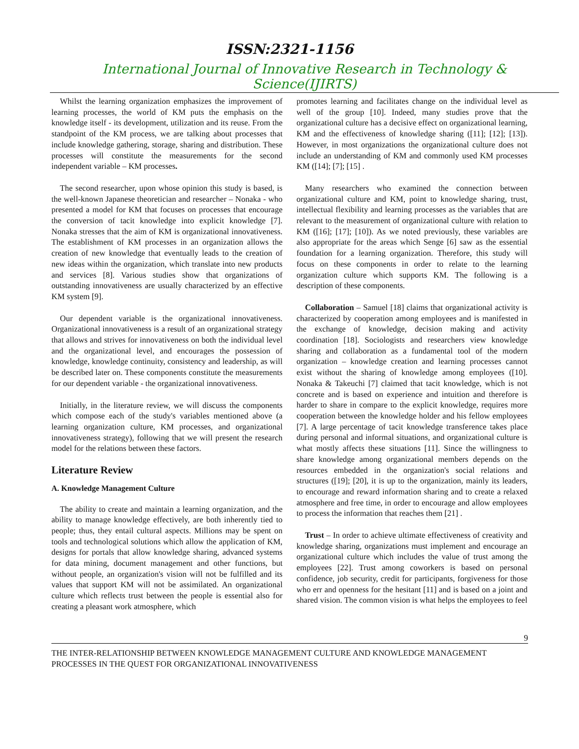ISSN:2321-1156
International Journal of Innovative Research in Technology & Science(IJIRTS)
Whilst the learning organization emphasizes the improvement of learning processes, the world of KM puts the emphasis on the knowledge itself - its development, utilization and its reuse. From the standpoint of the KM process, we are talking about processes that include knowledge gathering, storage, sharing and distribution. These processes will constitute the measurements for the second independent variable – KM processes.
The second researcher, upon whose opinion this study is based, is the well-known Japanese theoretician and researcher – Nonaka - who presented a model for KM that focuses on processes that encourage the conversion of tacit knowledge into explicit knowledge [7]. Nonaka stresses that the aim of KM is organizational innovativeness. The establishment of KM processes in an organization allows the creation of new knowledge that eventually leads to the creation of new ideas within the organization, which translate into new products and services [8]. Various studies show that organizations of outstanding innovativeness are usually characterized by an effective KM system [9].
Our dependent variable is the organizational innovativeness. Organizational innovativeness is a result of an organizational strategy that allows and strives for innovativeness on both the individual level and the organizational level, and encourages the possession of knowledge, knowledge continuity, consistency and leadership, as will be described later on. These components constitute the measurements for our dependent variable - the organizational innovativeness.
Initially, in the literature review, we will discuss the components which compose each of the study's variables mentioned above (a learning organization culture, KM processes, and organizational innovativeness strategy), following that we will present the research model for the relations between these factors.
Literature Review
A. Knowledge Management Culture
The ability to create and maintain a learning organization, and the ability to manage knowledge effectively, are both inherently tied to people; thus, they entail cultural aspects. Millions may be spent on tools and technological solutions which allow the application of KM, designs for portals that allow knowledge sharing, advanced systems for data mining, document management and other functions, but without people, an organization's vision will not be fulfilled and its values that support KM will not be assimilated. An organizational culture which reflects trust between the people is essential also for creating a pleasant work atmosphere, which
promotes learning and facilitates change on the individual level as well of the group [10]. Indeed, many studies prove that the organizational culture has a decisive effect on organizational learning, KM and the effectiveness of knowledge sharing ([11]; [12]; [13]). However, in most organizations the organizational culture does not include an understanding of KM and commonly used KM processes KM ([14]; [7]; [15] .
Many researchers who examined the connection between organizational culture and KM, point to knowledge sharing, trust, intellectual flexibility and learning processes as the variables that are relevant to the measurement of organizational culture with relation to KM ([16]; [17]; [10]). As we noted previously, these variables are also appropriate for the areas which Senge [6] saw as the essential foundation for a learning organization. Therefore, this study will focus on these components in order to relate to the learning organization culture which supports KM. The following is a description of these components.
Collaboration – Samuel [18] claims that organizational activity is characterized by cooperation among employees and is manifested in the exchange of knowledge, decision making and activity coordination [18]. Sociologists and researchers view knowledge sharing and collaboration as a fundamental tool of the modern organization – knowledge creation and learning processes cannot exist without the sharing of knowledge among employees ([10]. Nonaka & Takeuchi [7] claimed that tacit knowledge, which is not concrete and is based on experience and intuition and therefore is harder to share in compare to the explicit knowledge, requires more cooperation between the knowledge holder and his fellow employees [7]. A large percentage of tacit knowledge transference takes place during personal and informal situations, and organizational culture is what mostly affects these situations [11]. Since the willingness to share knowledge among organizational members depends on the resources embedded in the organization's social relations and structures ([19]; [20], it is up to the organization, mainly its leaders, to encourage and reward information sharing and to create a relaxed atmosphere and free time, in order to encourage and allow employees to process the information that reaches them [21] .
Trust – In order to achieve ultimate effectiveness of creativity and knowledge sharing, organizations must implement and encourage an organizational culture which includes the value of trust among the employees [22]. Trust among coworkers is based on personal confidence, job security, credit for participants, forgiveness for those who err and openness for the hesitant [11] and is based on a joint and shared vision. The common vision is what helps the employees to feel
9
THE INTER-RELATIONSHIP BETWEEN KNOWLEDGE MANAGEMENT CULTURE AND KNOWLEDGE MANAGEMENT PROCESSES IN THE QUEST FOR ORGANIZATIONAL INNOVATIVENESS